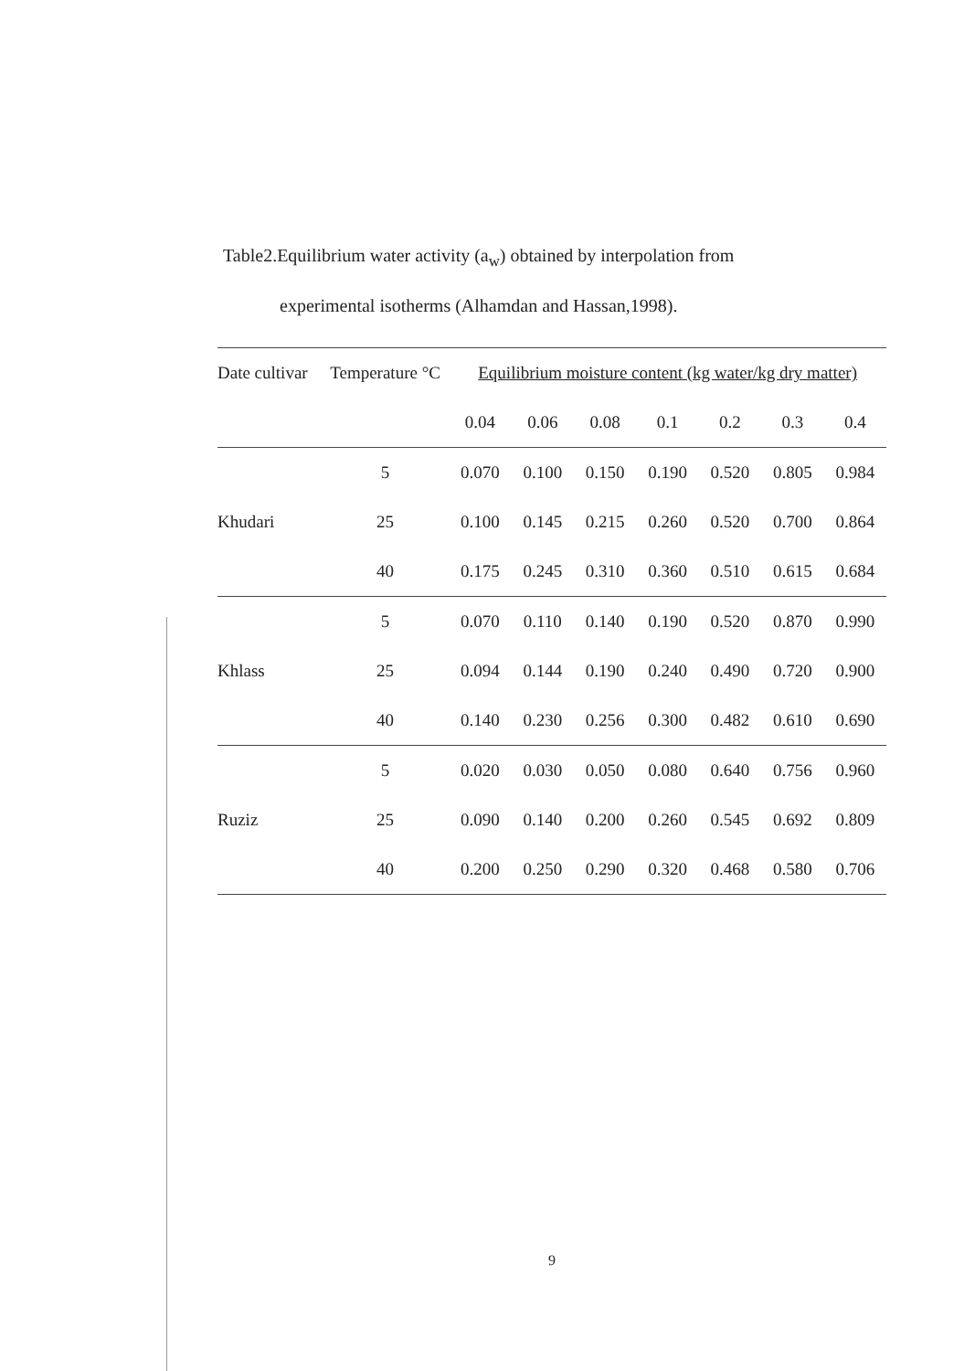Table2.Equilibrium water activity (a<sub>w</sub>) obtained by interpolation from
experimental isotherms (Alhamdan and Hassan,1998).
| Date cultivar | Temperature °C | Equilibrium moisture content (kg water/kg dry matter) | | | | | | |
| --- | --- | --- | --- | --- | --- | --- | --- | --- |
| | | 0.04 | 0.06 | 0.08 | 0.1 | 0.2 | 0.3 | 0.4 |
| Khudari | 5 | 0.070 | 0.100 | 0.150 | 0.190 | 0.520 | 0.805 | 0.984 |
| | 25 | 0.100 | 0.145 | 0.215 | 0.260 | 0.520 | 0.700 | 0.864 |
| | 40 | 0.175 | 0.245 | 0.310 | 0.360 | 0.510 | 0.615 | 0.684 |
| Khlass | 5 | 0.070 | 0.110 | 0.140 | 0.190 | 0.520 | 0.870 | 0.990 |
| | 25 | 0.094 | 0.144 | 0.190 | 0.240 | 0.490 | 0.720 | 0.900 |
| | 40 | 0.140 | 0.230 | 0.256 | 0.300 | 0.482 | 0.610 | 0.690 |
| Ruziz | 5 | 0.020 | 0.030 | 0.050 | 0.080 | 0.640 | 0.756 | 0.960 |
| | 25 | 0.090 | 0.140 | 0.200 | 0.260 | 0.545 | 0.692 | 0.809 |
| | 40 | 0.200 | 0.250 | 0.290 | 0.320 | 0.468 | 0.580 | 0.706 |
9